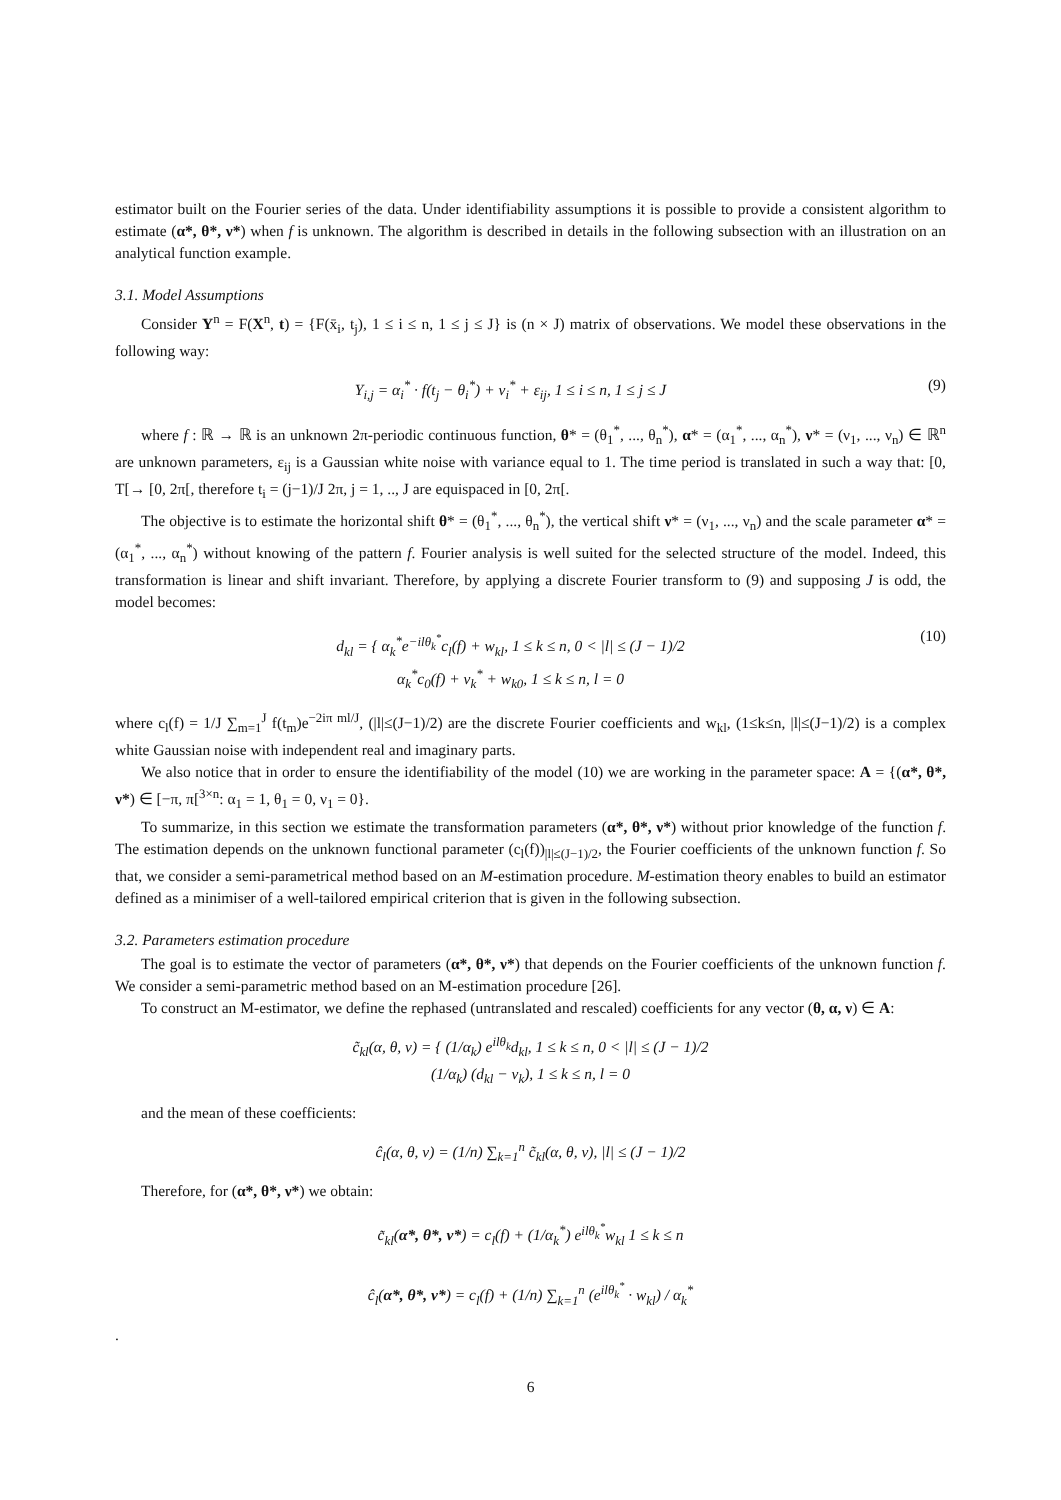estimator built on the Fourier series of the data. Under identifiability assumptions it is possible to provide a consistent algorithm to estimate (α*, θ*, ν*) when f is unknown. The algorithm is described in details in the following subsection with an illustration on an analytical function example.
3.1. Model Assumptions
Consider Y<sup>n</sup> = F(X<sup>n</sup>, t) = {F(x̄<sub>i</sub>, t<sub>j</sub>), 1 ≤ i ≤ n, 1 ≤ j ≤ J} is (n × J) matrix of observations. We model these observations in the following way:
Y<sub>i,j</sub> = α<sub>i</sub><sup>*</sup> · f(t<sub>j</sub> − θ<sub>i</sub><sup>*</sup>) + ν<sub>i</sub><sup>*</sup> + ε<sub>ij</sub>, 1 ≤ i ≤ n, 1 ≤ j ≤ J
(9)
where f : ℝ → ℝ is an unknown 2π-periodic continuous function, θ* = (θ<sub>1</sub><sup>*</sup>, ..., θ<sub>n</sub><sup>*</sup>), α* = (α<sub>1</sub><sup>*</sup>, ..., α<sub>n</sub><sup>*</sup>), ν* = (ν<sub>1</sub>, ..., ν<sub>n</sub>) ∈ ℝ<sup>n</sup> are unknown parameters, ε<sub>ij</sub> is a Gaussian white noise with variance equal to 1. The time period is translated in such a way that: [0, T[→ [0, 2π[, therefore t<sub>i</sub> = (j−1)/J 2π, j = 1, .., J are equispaced in [0, 2π[.
The objective is to estimate the horizontal shift θ* = (θ<sub>1</sub><sup>*</sup>, ..., θ<sub>n</sub><sup>*</sup>), the vertical shift ν* = (ν<sub>1</sub>, ..., ν<sub>n</sub>) and the scale parameter α* = (α<sub>1</sub><sup>*</sup>, ..., α<sub>n</sub><sup>*</sup>) without knowing of the pattern f. Fourier analysis is well suited for the selected structure of the model. Indeed, this transformation is linear and shift invariant. Therefore, by applying a discrete Fourier transform to (9) and supposing J is odd, the model becomes:
d<sub>kl</sub> = { α<sub>k</sub><sup>*</sup>e<sup>−ilθ<sub>k</sub><sup>*</sup></sup>c<sub>l</sub>(f) + w<sub>kl</sub>, 1 ≤ k ≤ n, 0 < |l| ≤ (J − 1)/2
α<sub>k</sub><sup>*</sup>c<sub>0</sub>(f) + ν<sub>k</sub><sup>*</sup> + w<sub>k0</sub>, 1 ≤ k ≤ n, l = 0
(10)
where c<sub>l</sub>(f) = 1/J ∑<sub>m=1</sub><sup>J</sup> f(t<sub>m</sub>)e<sup>−2iπ ml/J</sup>, (|l|≤(J−1)/2) are the discrete Fourier coefficients and w<sub>kl</sub>, (1≤k≤n, |l|≤(J−1)/2) is a complex white Gaussian noise with independent real and imaginary parts.
We also notice that in order to ensure the identifiability of the model (10) we are working in the parameter space: A = {(α*, θ*, ν*) ∈ [−π, π[<sup>3×n</sup>: α<sub>1</sub> = 1, θ<sub>1</sub> = 0, ν<sub>1</sub> = 0}.
To summarize, in this section we estimate the transformation parameters (α*, θ*, ν*) without prior knowledge of the function f. The estimation depends on the unknown functional parameter (c<sub>l</sub>(f))<sub>|l|≤(J−1)/2</sub>, the Fourier coefficients of the unknown function f. So that, we consider a semi-parametrical method based on an M-estimation procedure. M-estimation theory enables to build an estimator defined as a minimiser of a well-tailored empirical criterion that is given in the following subsection.
3.2. Parameters estimation procedure
The goal is to estimate the vector of parameters (α*, θ*, ν*) that depends on the Fourier coefficients of the unknown function f. We consider a semi-parametric method based on an M-estimation procedure [26].
To construct an M-estimator, we define the rephased (untranslated and rescaled) coefficients for any vector (θ, α, ν) ∈ A:
c̃<sub>kl</sub>(α, θ, ν) = { (1/α<sub>k</sub>) e<sup>ilθ<sub>k</sub></sup>d<sub>kl</sub>, 1 ≤ k ≤ n, 0 < |l| ≤ (J − 1)/2
(1/α<sub>k</sub>) (d<sub>kl</sub> − ν<sub>k</sub>), 1 ≤ k ≤ n, l = 0
and the mean of these coefficients:
ĉ<sub>l</sub>(α, θ, ν) = (1/n) ∑<sub>k=1</sub><sup>n</sup> c̃<sub>kl</sub>(α, θ, ν), |l| ≤ (J − 1)/2
Therefore, for (α*, θ*, ν*) we obtain:
c̃<sub>kl</sub>(α*, θ*, ν*) = c<sub>l</sub>(f) + (1/α<sub>k</sub><sup>*</sup>) e<sup>ilθ<sub>k</sub><sup>*</sup></sup>w<sub>kl</sub> 1 ≤ k ≤ n
ĉ<sub>l</sub>(α*, θ*, ν*) = c<sub>l</sub>(f) + (1/n) ∑<sub>k=1</sub><sup>n</sup> (e<sup>ilθ<sub>k</sub><sup>*</sup></sup> · w<sub>kl</sub>) / α<sub>k</sub><sup>*</sup>
.
6